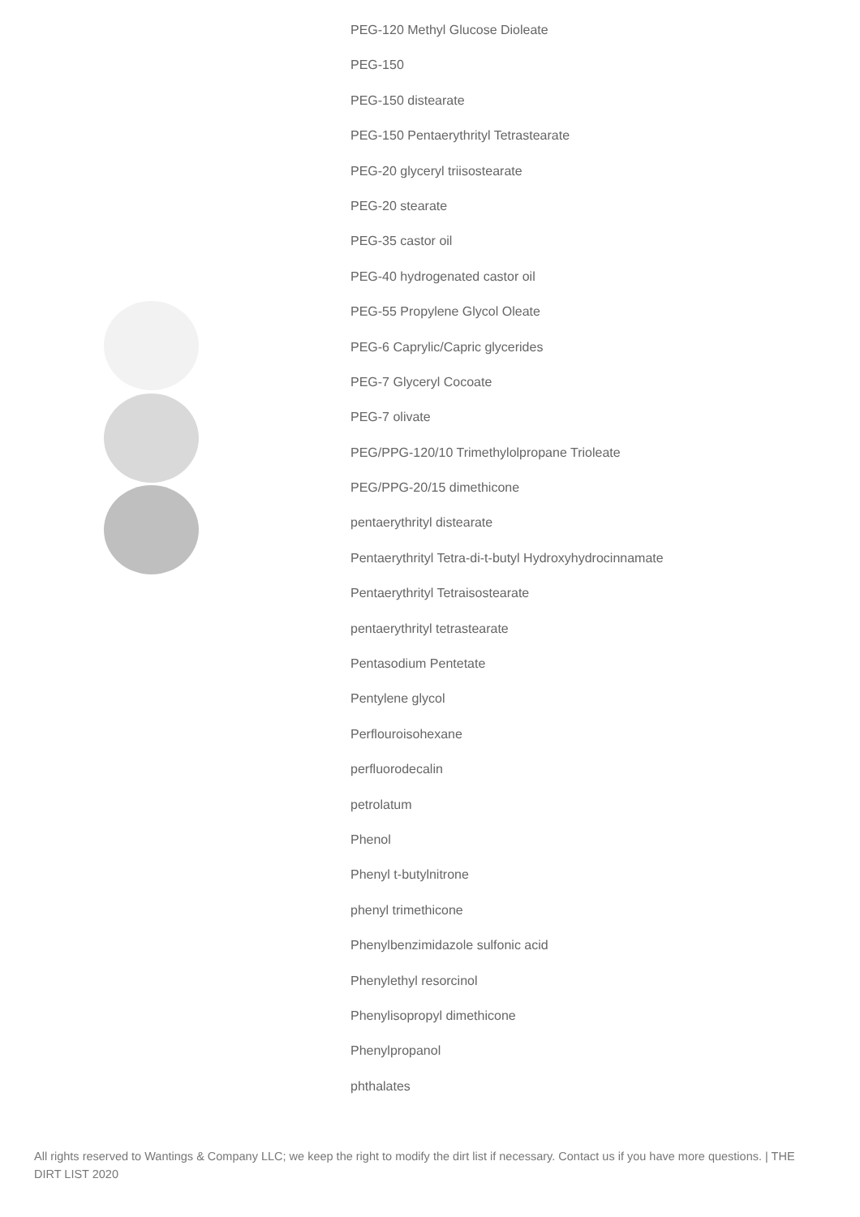PEG-120 Methyl Glucose Dioleate
PEG-150
PEG-150 distearate
PEG-150 Pentaerythrityl Tetrastearate
PEG-20 glyceryl triisostearate
PEG-20 stearate
PEG-35 castor oil
PEG-40 hydrogenated castor oil
PEG-55 Propylene Glycol Oleate
PEG-6 Caprylic/Capric glycerides
PEG-7 Glyceryl Cocoate
PEG-7 olivate
PEG/PPG-120/10 Trimethylolpropane Trioleate
PEG/PPG-20/15 dimethicone
pentaerythrityl distearate
Pentaerythrityl Tetra-di-t-butyl Hydroxyhydrocinnamate
Pentaerythrityl Tetraisostearate
pentaerythrityl tetrastearate
Pentasodium Pentetate
Pentylene glycol
Perflouroisohexane
perfluorodecalin
petrolatum
Phenol
Phenyl t-butylnitrone
phenyl trimethicone
Phenylbenzimidazole sulfonic acid
Phenylethyl resorcinol
Phenylisopropyl dimethicone
Phenylpropanol
phthalates
All rights reserved to Wantings & Company LLC; we keep the right to modify the dirt list if necessary. Contact us if you have more questions. | THE DIRT LIST 2020